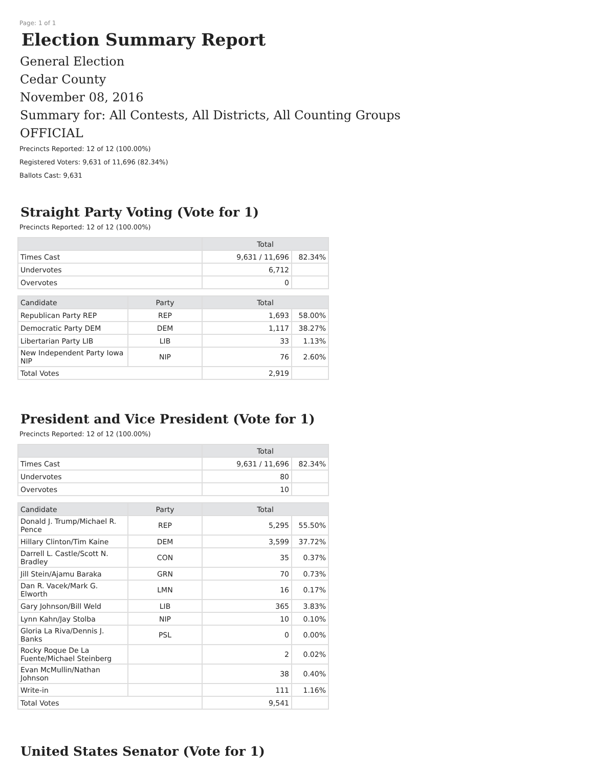Page: 1 of 1
Election Summary Report
General Election
Cedar County
November 08, 2016
Summary for: All Contests, All Districts, All Counting Groups
OFFICIAL
Precincts Reported: 12 of 12 (100.00%)
Registered Voters: 9,631 of 11,696 (82.34%)
Ballots Cast: 9,631
Straight Party Voting (Vote for 1)
Precincts Reported: 12 of 12 (100.00%)
| | Total | |
| --- | --- | --- |
| Times Cast | 9,631 / 11,696 | 82.34% |
| Undervotes | 6,712 | |
| Overvotes | 0 | |
| Candidate | Party | Total | |
| --- | --- | --- | --- |
| Republican Party REP | REP | 1,693 | 58.00% |
| Democratic Party DEM | DEM | 1,117 | 38.27% |
| Libertarian Party LIB | LIB | 33 | 1.13% |
| New Independent Party Iowa NIP | NIP | 76 | 2.60% |
| Total Votes | | 2,919 | |
President and Vice President (Vote for 1)
Precincts Reported: 12 of 12 (100.00%)
| | Total | |
| --- | --- | --- |
| Times Cast | 9,631 / 11,696 | 82.34% |
| Undervotes | 80 | |
| Overvotes | 10 | |
| Candidate | Party | Total | |
| --- | --- | --- | --- |
| Donald J. Trump/Michael R. Pence | REP | 5,295 | 55.50% |
| Hillary Clinton/Tim Kaine | DEM | 3,599 | 37.72% |
| Darrell L. Castle/Scott N. Bradley | CON | 35 | 0.37% |
| Jill Stein/Ajamu Baraka | GRN | 70 | 0.73% |
| Dan R. Vacek/Mark G. Elworth | LMN | 16 | 0.17% |
| Gary Johnson/Bill Weld | LIB | 365 | 3.83% |
| Lynn Kahn/Jay Stolba | NIP | 10 | 0.10% |
| Gloria La Riva/Dennis J. Banks | PSL | 0 | 0.00% |
| Rocky Roque De La Fuente/Michael Steinberg | | 2 | 0.02% |
| Evan McMullin/Nathan Johnson | | 38 | 0.40% |
| Write-in | | 111 | 1.16% |
| Total Votes | | 9,541 | |
United States Senator (Vote for 1)